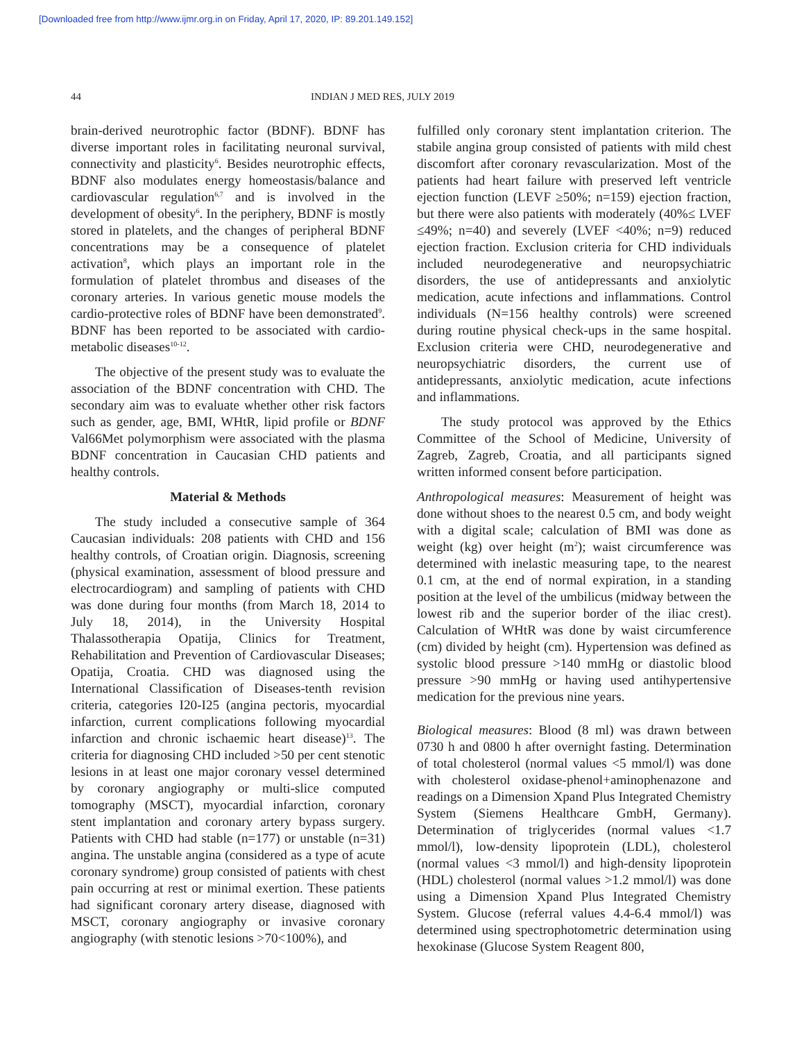[Downloaded free from http://www.ijmr.org.in on Friday, April 17, 2020, IP: 89.201.149.152]
44 INDIAN J MED RES, JULY 2019
brain-derived neurotrophic factor (BDNF). BDNF has diverse important roles in facilitating neuronal survival, connectivity and plasticity<sup>6</sup>. Besides neurotrophic effects, BDNF also modulates energy homeostasis/balance and cardiovascular regulation<sup>6,7</sup> and is involved in the development of obesity<sup>6</sup>. In the periphery, BDNF is mostly stored in platelets, and the changes of peripheral BDNF concentrations may be a consequence of platelet activation<sup>8</sup>, which plays an important role in the formulation of platelet thrombus and diseases of the coronary arteries. In various genetic mouse models the cardio-protective roles of BDNF have been demonstrated<sup>9</sup>. BDNF has been reported to be associated with cardio-metabolic diseases<sup>10-12</sup>.
The objective of the present study was to evaluate the association of the BDNF concentration with CHD. The secondary aim was to evaluate whether other risk factors such as gender, age, BMI, WHtR, lipid profile or BDNF Val66Met polymorphism were associated with the plasma BDNF concentration in Caucasian CHD patients and healthy controls.
Material & Methods
The study included a consecutive sample of 364 Caucasian individuals: 208 patients with CHD and 156 healthy controls, of Croatian origin. Diagnosis, screening (physical examination, assessment of blood pressure and electrocardiogram) and sampling of patients with CHD was done during four months (from March 18, 2014 to July 18, 2014), in the University Hospital Thalassotherapia Opatija, Clinics for Treatment, Rehabilitation and Prevention of Cardiovascular Diseases; Opatija, Croatia. CHD was diagnosed using the International Classification of Diseases-tenth revision criteria, categories I20-I25 (angina pectoris, myocardial infarction, current complications following myocardial infarction and chronic ischaemic heart disease)<sup>13</sup>. The criteria for diagnosing CHD included >50 per cent stenotic lesions in at least one major coronary vessel determined by coronary angiography or multi-slice computed tomography (MSCT), myocardial infarction, coronary stent implantation and coronary artery bypass surgery. Patients with CHD had stable (n=177) or unstable (n=31) angina. The unstable angina (considered as a type of acute coronary syndrome) group consisted of patients with chest pain occurring at rest or minimal exertion. These patients had significant coronary artery disease, diagnosed with MSCT, coronary angiography or invasive coronary angiography (with stenotic lesions >70<100%), and
fulfilled only coronary stent implantation criterion. The stabile angina group consisted of patients with mild chest discomfort after coronary revascularization. Most of the patients had heart failure with preserved left ventricle ejection function (LEVF ≥50%; n=159) ejection fraction, but there were also patients with moderately (40%≤ LVEF ≤49%; n=40) and severely (LVEF <40%; n=9) reduced ejection fraction. Exclusion criteria for CHD individuals included neurodegenerative and neuropsychiatric disorders, the use of antidepressants and anxiolytic medication, acute infections and inflammations. Control individuals (N=156 healthy controls) were screened during routine physical check-ups in the same hospital. Exclusion criteria were CHD, neurodegenerative and neuropsychiatric disorders, the current use of antidepressants, anxiolytic medication, acute infections and inflammations.
The study protocol was approved by the Ethics Committee of the School of Medicine, University of Zagreb, Zagreb, Croatia, and all participants signed written informed consent before participation.
Anthropological measures: Measurement of height was done without shoes to the nearest 0.5 cm, and body weight with a digital scale; calculation of BMI was done as weight (kg) over height (m<sup>2</sup>); waist circumference was determined with inelastic measuring tape, to the nearest 0.1 cm, at the end of normal expiration, in a standing position at the level of the umbilicus (midway between the lowest rib and the superior border of the iliac crest). Calculation of WHtR was done by waist circumference (cm) divided by height (cm). Hypertension was defined as systolic blood pressure >140 mmHg or diastolic blood pressure >90 mmHg or having used antihypertensive medication for the previous nine years.
Biological measures: Blood (8 ml) was drawn between 0730 h and 0800 h after overnight fasting. Determination of total cholesterol (normal values <5 mmol/l) was done with cholesterol oxidase-phenol+aminophenazone and readings on a Dimension Xpand Plus Integrated Chemistry System (Siemens Healthcare GmbH, Germany). Determination of triglycerides (normal values <1.7 mmol/l), low-density lipoprotein (LDL), cholesterol (normal values <3 mmol/l) and high-density lipoprotein (HDL) cholesterol (normal values >1.2 mmol/l) was done using a Dimension Xpand Plus Integrated Chemistry System. Glucose (referral values 4.4-6.4 mmol/l) was determined using spectrophotometric determination using hexokinase (Glucose System Reagent 800,